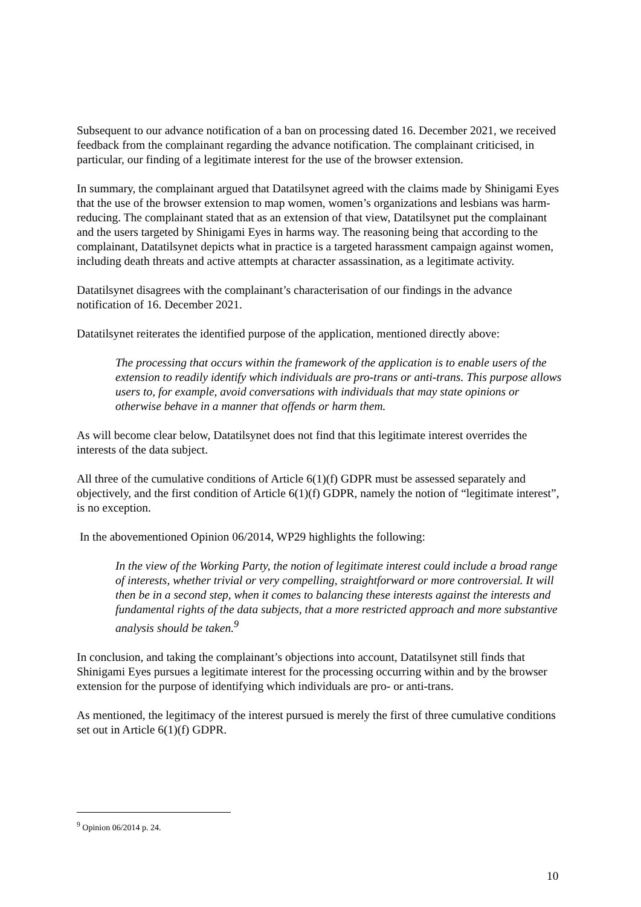Subsequent to our advance notification of a ban on processing dated 16. December 2021, we received feedback from the complainant regarding the advance notification. The complainant criticised, in particular, our finding of a legitimate interest for the use of the browser extension.
In summary, the complainant argued that Datatilsynet agreed with the claims made by Shinigami Eyes that the use of the browser extension to map women, women’s organizations and lesbians was harm-reducing. The complainant stated that as an extension of that view, Datatilsynet put the complainant and the users targeted by Shinigami Eyes in harms way. The reasoning being that according to the complainant, Datatilsynet depicts what in practice is a targeted harassment campaign against women, including death threats and active attempts at character assassination, as a legitimate activity.
Datatilsynet disagrees with the complainant’s characterisation of our findings in the advance notification of 16. December 2021.
Datatilsynet reiterates the identified purpose of the application, mentioned directly above:
The processing that occurs within the framework of the application is to enable users of the extension to readily identify which individuals are pro-trans or anti-trans. This purpose allows users to, for example, avoid conversations with individuals that may state opinions or otherwise behave in a manner that offends or harm them.
As will become clear below, Datatilsynet does not find that this legitimate interest overrides the interests of the data subject.
All three of the cumulative conditions of Article 6(1)(f) GDPR must be assessed separately and objectively, and the first condition of Article 6(1)(f) GDPR, namely the notion of “legitimate interest”, is no exception.
In the abovementioned Opinion 06/2014, WP29 highlights the following:
In the view of the Working Party, the notion of legitimate interest could include a broad range of interests, whether trivial or very compelling, straightforward or more controversial. It will then be in a second step, when it comes to balancing these interests against the interests and fundamental rights of the data subjects, that a more restricted approach and more substantive analysis should be taken.<sup>9</sup>
In conclusion, and taking the complainant’s objections into account, Datatilsynet still finds that Shinigami Eyes pursues a legitimate interest for the processing occurring within and by the browser extension for the purpose of identifying which individuals are pro- or anti-trans.
As mentioned, the legitimacy of the interest pursued is merely the first of three cumulative conditions set out in Article 6(1)(f) GDPR.
<sup>9</sup> Opinion 06/2014 p. 24.
10